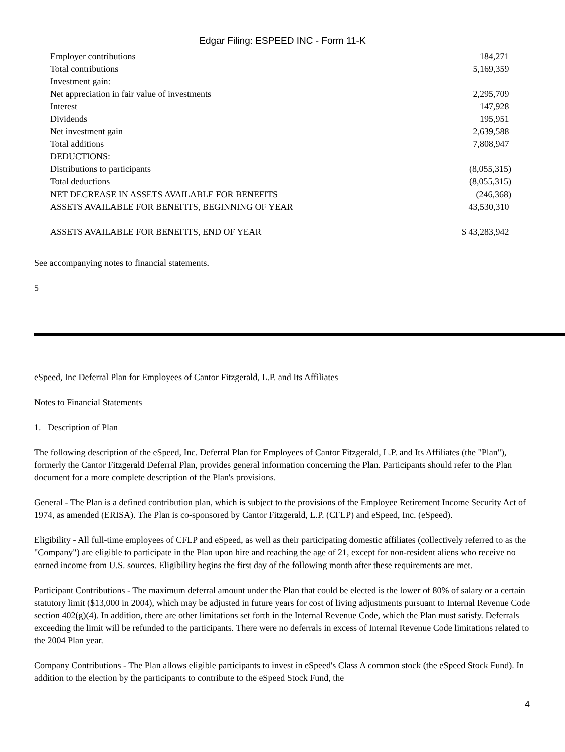Edgar Filing: ESPEED INC - Form 11-K
| Employer contributions | 184,271 |
| Total contributions | 5,169,359 |
| Investment gain: | |
| Net appreciation in fair value of investments | 2,295,709 |
| Interest | 147,928 |
| Dividends | 195,951 |
| Net investment gain | 2,639,588 |
| Total additions | 7,808,947 |
| DEDUCTIONS: | |
| Distributions to participants | (8,055,315) |
| Total deductions | (8,055,315) |
| NET DECREASE IN ASSETS AVAILABLE FOR BENEFITS | (246,368) |
| ASSETS AVAILABLE FOR BENEFITS, BEGINNING OF YEAR | 43,530,310 |
| ASSETS AVAILABLE FOR BENEFITS, END OF YEAR | $ 43,283,942 |
See accompanying notes to financial statements.
5
eSpeed, Inc Deferral Plan for Employees of Cantor Fitzgerald, L.P. and Its Affiliates
Notes to Financial Statements
1. Description of Plan
The following description of the eSpeed, Inc. Deferral Plan for Employees of Cantor Fitzgerald, L.P. and Its Affiliates (the "Plan"), formerly the Cantor Fitzgerald Deferral Plan, provides general information concerning the Plan. Participants should refer to the Plan document for a more complete description of the Plan's provisions.
General - The Plan is a defined contribution plan, which is subject to the provisions of the Employee Retirement Income Security Act of 1974, as amended (ERISA). The Plan is co-sponsored by Cantor Fitzgerald, L.P. (CFLP) and eSpeed, Inc. (eSpeed).
Eligibility - All full-time employees of CFLP and eSpeed, as well as their participating domestic affiliates (collectively referred to as the "Company") are eligible to participate in the Plan upon hire and reaching the age of 21, except for non-resident aliens who receive no earned income from U.S. sources. Eligibility begins the first day of the following month after these requirements are met.
Participant Contributions - The maximum deferral amount under the Plan that could be elected is the lower of 80% of salary or a certain statutory limit ($13,000 in 2004), which may be adjusted in future years for cost of living adjustments pursuant to Internal Revenue Code section 402(g)(4). In addition, there are other limitations set forth in the Internal Revenue Code, which the Plan must satisfy. Deferrals exceeding the limit will be refunded to the participants. There were no deferrals in excess of Internal Revenue Code limitations related to the 2004 Plan year.
Company Contributions - The Plan allows eligible participants to invest in eSpeed's Class A common stock (the eSpeed Stock Fund). In addition to the election by the participants to contribute to the eSpeed Stock Fund, the
4